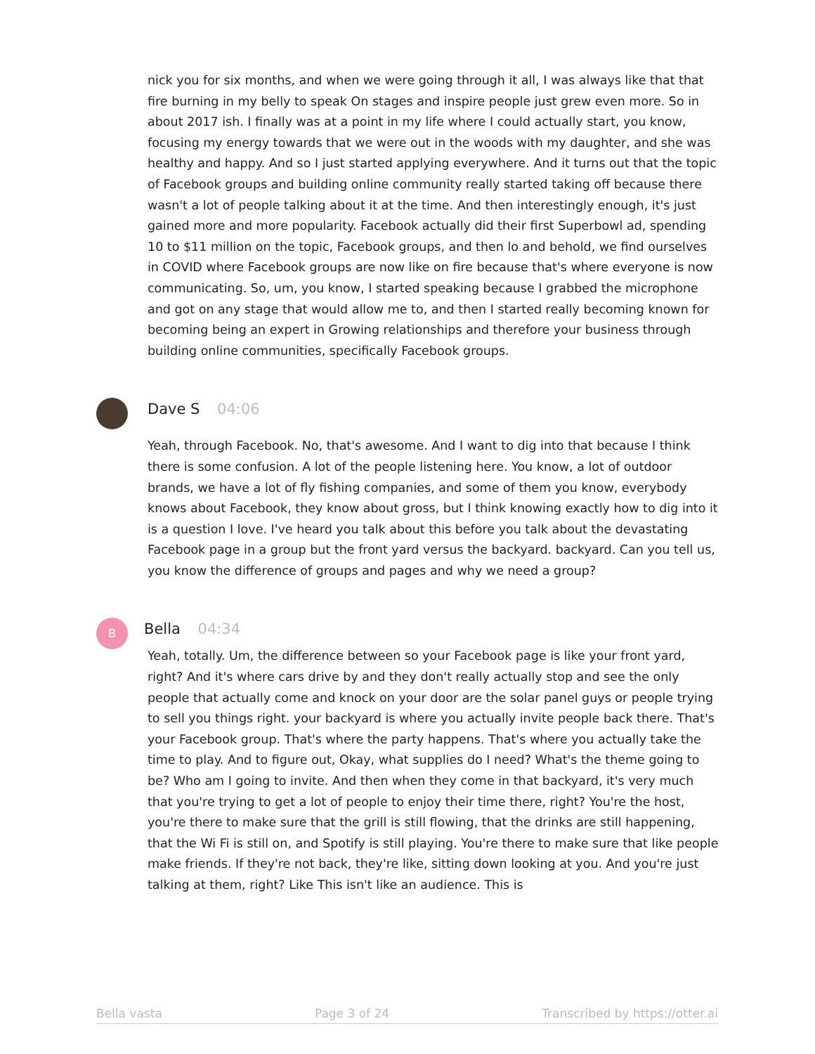nick you for six months, and when we were going through it all, I was always like that that fire burning in my belly to speak On stages and inspire people just grew even more. So in about 2017 ish. I finally was at a point in my life where I could actually start, you know, focusing my energy towards that we were out in the woods with my daughter, and she was healthy and happy. And so I just started applying everywhere. And it turns out that the topic of Facebook groups and building online community really started taking off because there wasn't a lot of people talking about it at the time. And then interestingly enough, it's just gained more and more popularity. Facebook actually did their first Superbowl ad, spending 10 to $11 million on the topic, Facebook groups, and then lo and behold, we find ourselves in COVID where Facebook groups are now like on fire because that's where everyone is now communicating. So, um, you know, I started speaking because I grabbed the microphone and got on any stage that would allow me to, and then I started really becoming known for becoming being an expert in Growing relationships and therefore your business through building online communities, specifically Facebook groups.
Dave S 04:06
Yeah, through Facebook. No, that's awesome. And I want to dig into that because I think there is some confusion. A lot of the people listening here. You know, a lot of outdoor brands, we have a lot of fly fishing companies, and some of them you know, everybody knows about Facebook, they know about gross, but I think knowing exactly how to dig into it is a question I love. I've heard you talk about this before you talk about the devastating Facebook page in a group but the front yard versus the backyard. backyard. Can you tell us, you know the difference of groups and pages and why we need a group?
B Bella 04:34
Yeah, totally. Um, the difference between so your Facebook page is like your front yard, right? And it's where cars drive by and they don't really actually stop and see the only people that actually come and knock on your door are the solar panel guys or people trying to sell you things right. your backyard is where you actually invite people back there. That's your Facebook group. That's where the party happens. That's where you actually take the time to play. And to figure out, Okay, what supplies do I need? What's the theme going to be? Who am I going to invite. And then when they come in that backyard, it's very much that you're trying to get a lot of people to enjoy their time there, right? You're the host, you're there to make sure that the grill is still flowing, that the drinks are still happening, that the Wi Fi is still on, and Spotify is still playing. You're there to make sure that like people make friends. If they're not back, they're like, sitting down looking at you. And you're just talking at them, right? Like This isn't like an audience. This is
Bella vasta Page 3 of 24 Transcribed by https://otter.ai